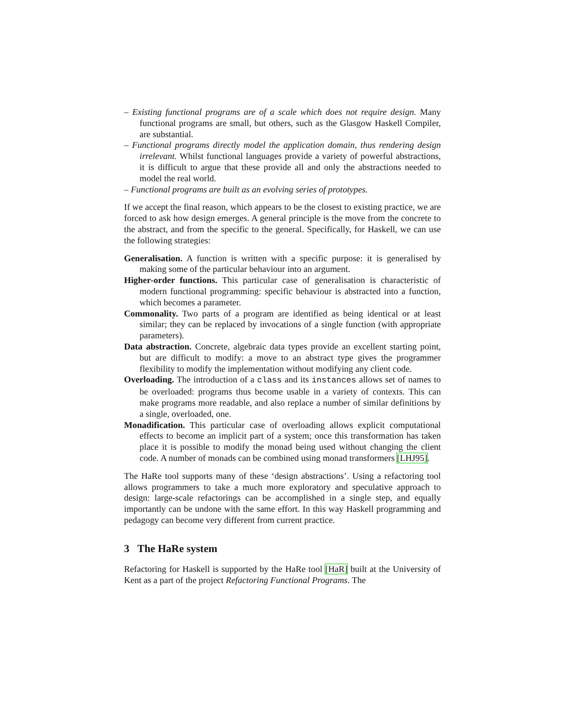– Existing functional programs are of a scale which does not require design. Many functional programs are small, but others, such as the Glasgow Haskell Compiler, are substantial.
– Functional programs directly model the application domain, thus rendering design irrelevant. Whilst functional languages provide a variety of powerful abstractions, it is difficult to argue that these provide all and only the abstractions needed to model the real world.
– Functional programs are built as an evolving series of prototypes.
If we accept the final reason, which appears to be the closest to existing practice, we are forced to ask how design emerges. A general principle is the move from the concrete to the abstract, and from the specific to the general. Specifically, for Haskell, we can use the following strategies:
Generalisation. A function is written with a specific purpose: it is generalised by making some of the particular behaviour into an argument.
Higher-order functions. This particular case of generalisation is characteristic of modern functional programming: specific behaviour is abstracted into a function, which becomes a parameter.
Commonality. Two parts of a program are identified as being identical or at least similar; they can be replaced by invocations of a single function (with appropriate parameters).
Data abstraction. Concrete, algebraic data types provide an excellent starting point, but are difficult to modify: a move to an abstract type gives the programmer flexibility to modify the implementation without modifying any client code.
Overloading. The introduction of a class and its instances allows set of names to be overloaded: programs thus become usable in a variety of contexts. This can make programs more readable, and also replace a number of similar definitions by a single, overloaded, one.
Monadification. This particular case of overloading allows explicit computational effects to become an implicit part of a system; once this transformation has taken place it is possible to modify the monad being used without changing the client code. A number of monads can be combined using monad transformers [LHJ95].
The HaRe tool supports many of these ‘design abstractions’. Using a refactoring tool allows programmers to take a much more exploratory and speculative approach to design: large-scale refactorings can be accomplished in a single step, and equally importantly can be undone with the same effort. In this way Haskell programming and pedagogy can become very different from current practice.
3 The HaRe system
Refactoring for Haskell is supported by the HaRe tool [HaR] built at the University of Kent as a part of the project Refactoring Functional Programs. The